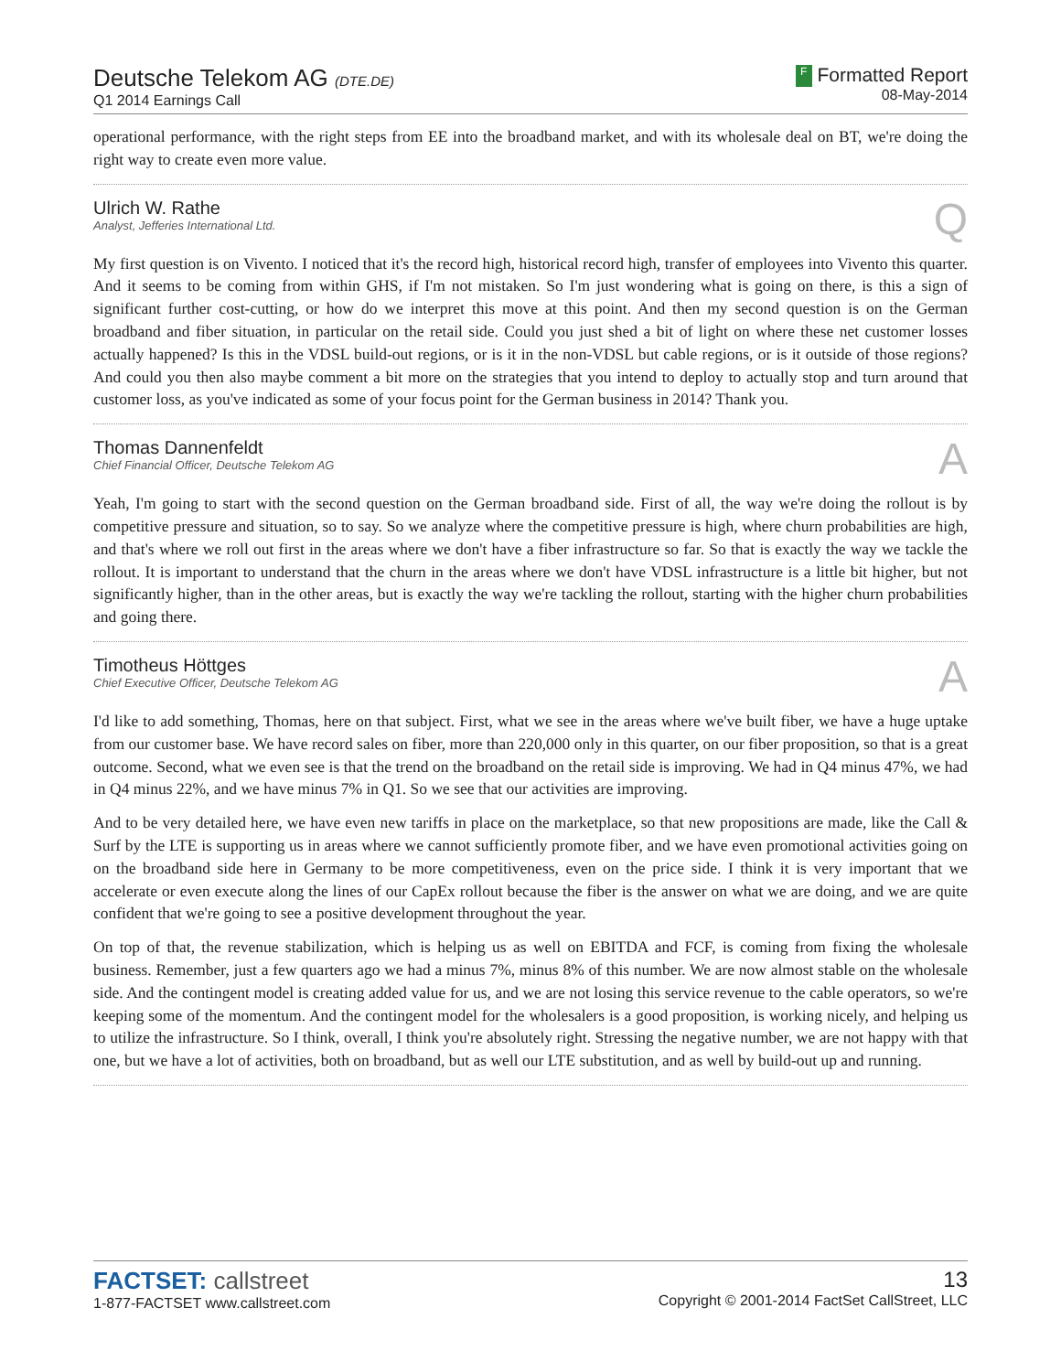Deutsche Telekom AG (DTE.DE)
Q1 2014 Earnings Call
F Formatted Report
08-May-2014
operational performance, with the right steps from EE into the broadband market, and with its wholesale deal on BT, we're doing the right way to create even more value.
Ulrich W. Rathe
Analyst, Jefferies International Ltd.
Q
My first question is on Vivento. I noticed that it's the record high, historical record high, transfer of employees into Vivento this quarter. And it seems to be coming from within GHS, if I'm not mistaken. So I'm just wondering what is going on there, is this a sign of significant further cost-cutting, or how do we interpret this move at this point. And then my second question is on the German broadband and fiber situation, in particular on the retail side. Could you just shed a bit of light on where these net customer losses actually happened? Is this in the VDSL build-out regions, or is it in the non-VDSL but cable regions, or is it outside of those regions? And could you then also maybe comment a bit more on the strategies that you intend to deploy to actually stop and turn around that customer loss, as you've indicated as some of your focus point for the German business in 2014? Thank you.
Thomas Dannenfeldt
Chief Financial Officer, Deutsche Telekom AG
A
Yeah, I'm going to start with the second question on the German broadband side. First of all, the way we're doing the rollout is by competitive pressure and situation, so to say. So we analyze where the competitive pressure is high, where churn probabilities are high, and that's where we roll out first in the areas where we don't have a fiber infrastructure so far. So that is exactly the way we tackle the rollout. It is important to understand that the churn in the areas where we don't have VDSL infrastructure is a little bit higher, but not significantly higher, than in the other areas, but is exactly the way we're tackling the rollout, starting with the higher churn probabilities and going there.
Timotheus Höttges
Chief Executive Officer, Deutsche Telekom AG
A
I'd like to add something, Thomas, here on that subject. First, what we see in the areas where we've built fiber, we have a huge uptake from our customer base. We have record sales on fiber, more than 220,000 only in this quarter, on our fiber proposition, so that is a great outcome. Second, what we even see is that the trend on the broadband on the retail side is improving. We had in Q4 minus 47%, we had in Q4 minus 22%, and we have minus 7% in Q1. So we see that our activities are improving.
And to be very detailed here, we have even new tariffs in place on the marketplace, so that new propositions are made, like the Call & Surf by the LTE is supporting us in areas where we cannot sufficiently promote fiber, and we have even promotional activities going on on the broadband side here in Germany to be more competitiveness, even on the price side. I think it is very important that we accelerate or even execute along the lines of our CapEx rollout because the fiber is the answer on what we are doing, and we are quite confident that we're going to see a positive development throughout the year.
On top of that, the revenue stabilization, which is helping us as well on EBITDA and FCF, is coming from fixing the wholesale business. Remember, just a few quarters ago we had a minus 7%, minus 8% of this number. We are now almost stable on the wholesale side. And the contingent model is creating added value for us, and we are not losing this service revenue to the cable operators, so we're keeping some of the momentum. And the contingent model for the wholesalers is a good proposition, is working nicely, and helping us to utilize the infrastructure. So I think, overall, I think you're absolutely right. Stressing the negative number, we are not happy with that one, but we have a lot of activities, both on broadband, but as well our LTE substitution, and as well by build-out up and running.
FACTSET: callstreet
1-877-FACTSET www.callstreet.com
13
Copyright © 2001-2014 FactSet CallStreet, LLC